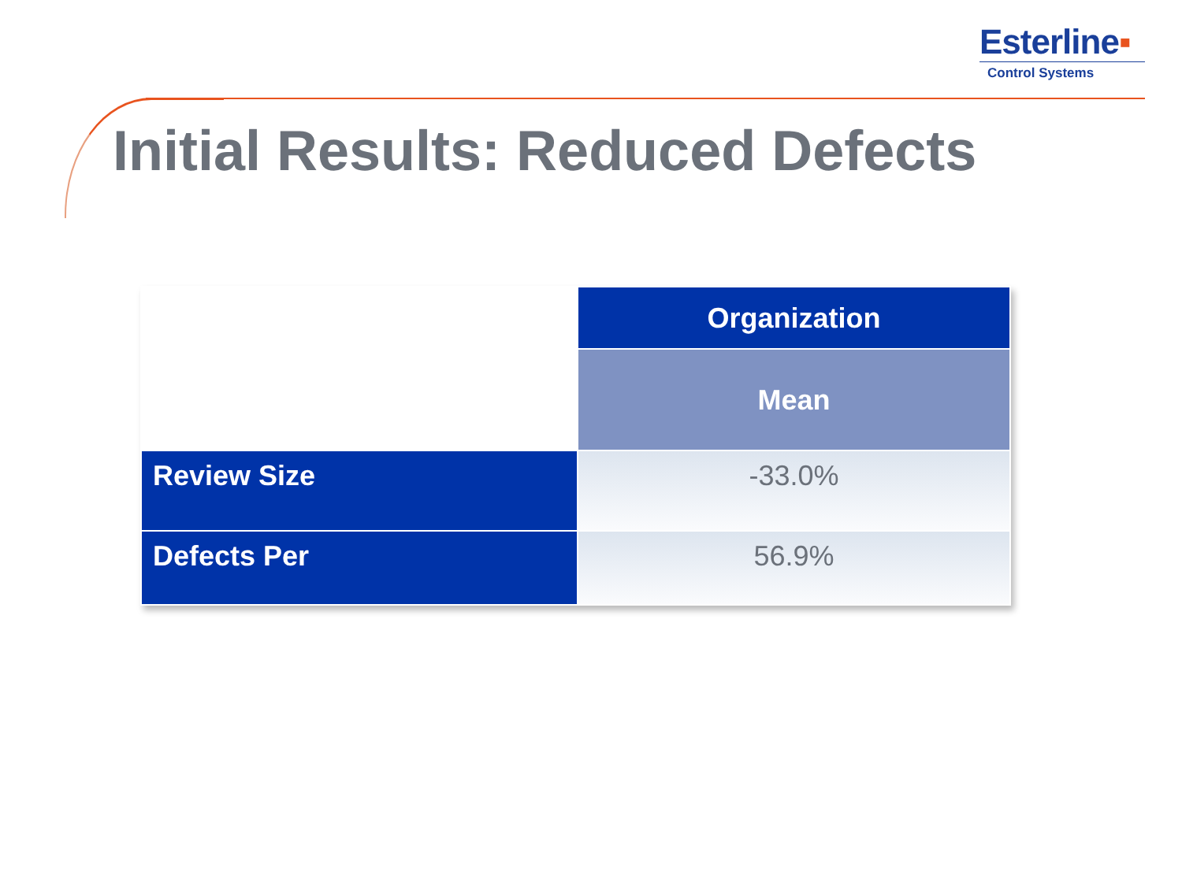Esterline▪
Control Systems
Initial Results: Reduced Defects
| | Organization |
| | Mean |
| Review Size | -33.0% |
| Defects Per | 56.9% |